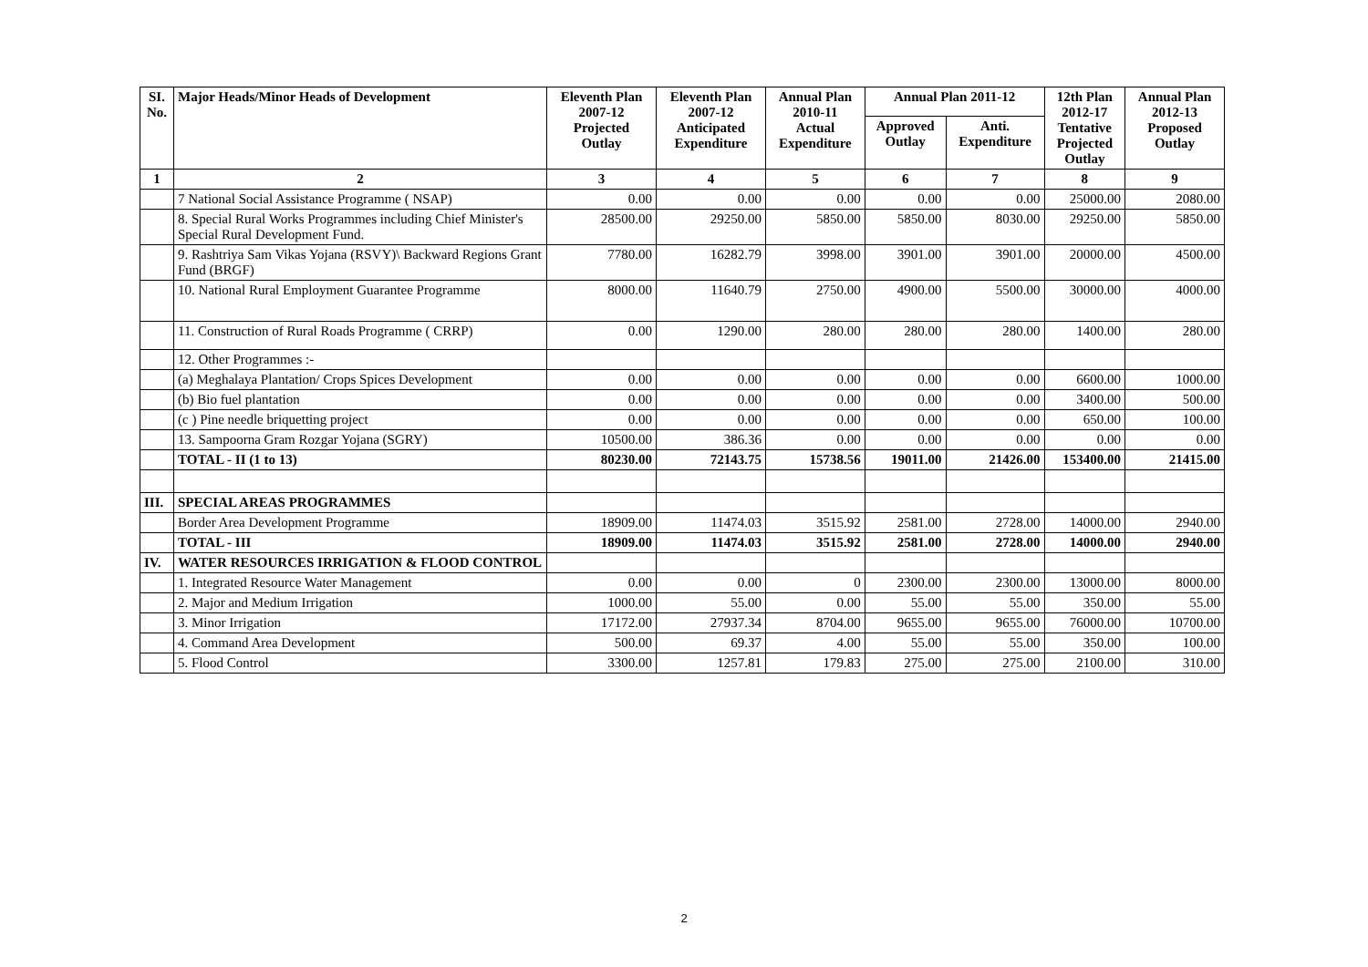| SI. No. | Major Heads/Minor Heads of Development | Eleventh Plan 2007-12 Projected Outlay | Eleventh Plan 2007-12 Anticipated Expenditure | Annual Plan 2010-11 Actual Expenditure | Annual Plan 2011-12 | | 12th Plan 2012-17 Tentative Projected Outlay | Annual Plan 2012-13 Proposed Outlay |
| --- | --- | --- | --- | --- | --- | --- | --- | --- |
| | | | | | Approved Outlay | Anti. Expenditure | | |
| 1 | 2 | 3 | 4 | 5 | 6 | 7 | 8 | 9 |
| | 7 National Social Assistance Programme ( NSAP) | 0.00 | 0.00 | 0.00 | 0.00 | 0.00 | 25000.00 | 2080.00 |
| | 8. Special Rural Works Programmes including Chief Minister's Special Rural Development Fund. | 28500.00 | 29250.00 | 5850.00 | 5850.00 | 8030.00 | 29250.00 | 5850.00 |
| | 9. Rashtriya Sam Vikas Yojana (RSVY)\ Backward Regions Grant Fund (BRGF) | 7780.00 | 16282.79 | 3998.00 | 3901.00 | 3901.00 | 20000.00 | 4500.00 |
| | 10. National Rural Employment Guarantee Programme | 8000.00 | 11640.79 | 2750.00 | 4900.00 | 5500.00 | 30000.00 | 4000.00 |
| | 11. Construction of Rural Roads Programme ( CRRP) | 0.00 | 1290.00 | 280.00 | 280.00 | 280.00 | 1400.00 | 280.00 |
| | 12. Other Programmes :- | | | | | | | |
| | (a) Meghalaya Plantation/ Crops Spices Development | 0.00 | 0.00 | 0.00 | 0.00 | 0.00 | 6600.00 | 1000.00 |
| | (b) Bio fuel plantation | 0.00 | 0.00 | 0.00 | 0.00 | 0.00 | 3400.00 | 500.00 |
| | (c ) Pine needle briquetting project | 0.00 | 0.00 | 0.00 | 0.00 | 0.00 | 650.00 | 100.00 |
| | 13. Sampoorna Gram Rozgar Yojana (SGRY) | 10500.00 | 386.36 | 0.00 | 0.00 | 0.00 | 0.00 | 0.00 |
| | TOTAL - II (1 to 13) | 80230.00 | 72143.75 | 15738.56 | 19011.00 | 21426.00 | 153400.00 | 21415.00 |
| III. | SPECIAL AREAS PROGRAMMES | | | | | | | |
| | Border Area Development Programme | 18909.00 | 11474.03 | 3515.92 | 2581.00 | 2728.00 | 14000.00 | 2940.00 |
| | TOTAL - III | 18909.00 | 11474.03 | 3515.92 | 2581.00 | 2728.00 | 14000.00 | 2940.00 |
| IV. | WATER RESOURCES IRRIGATION & FLOOD CONTROL | | | | | | | |
| | 1. Integrated Resource Water Management | 0.00 | 0.00 | 0 | 2300.00 | 2300.00 | 13000.00 | 8000.00 |
| | 2. Major and Medium Irrigation | 1000.00 | 55.00 | 0.00 | 55.00 | 55.00 | 350.00 | 55.00 |
| | 3. Minor Irrigation | 17172.00 | 27937.34 | 8704.00 | 9655.00 | 9655.00 | 76000.00 | 10700.00 |
| | 4. Command Area Development | 500.00 | 69.37 | 4.00 | 55.00 | 55.00 | 350.00 | 100.00 |
| | 5. Flood Control | 3300.00 | 1257.81 | 179.83 | 275.00 | 275.00 | 2100.00 | 310.00 |
2